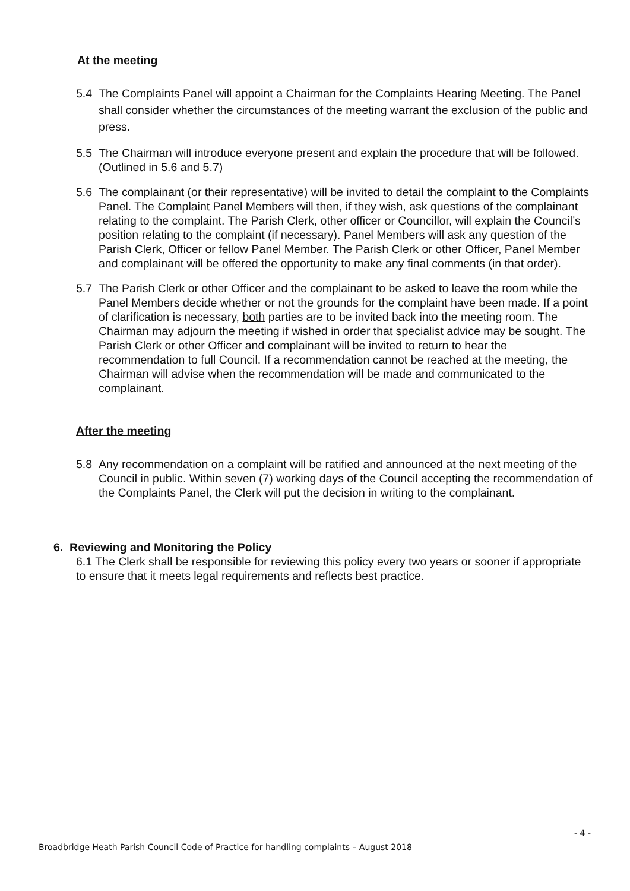At the meeting
5.4
The Complaints Panel will appoint a Chairman for the Complaints Hearing Meeting. The Panel shall consider whether the circumstances of the meeting warrant the exclusion of the public and press.
5.5 The Chairman will introduce everyone present and explain the procedure that will be followed. (Outlined in 5.6 and 5.7)
5.6 The complainant (or their representative) will be invited to detail the complaint to the Complaints Panel. The Complaint Panel Members will then, if they wish, ask questions of the complainant relating to the complaint. The Parish Clerk, other officer or Councillor, will explain the Council’s position relating to the complaint (if necessary). Panel Members will ask any question of the Parish Clerk, Officer or fellow Panel Member. The Parish Clerk or other Officer, Panel Member and complainant will be offered the opportunity to make any final comments (in that order).
5.7 The Parish Clerk or other Officer and the complainant to be asked to leave the room while the Panel Members decide whether or not the grounds for the complaint have been made. If a point of clarification is necessary, both parties are to be invited back into the meeting room. The Chairman may adjourn the meeting if wished in order that specialist advice may be sought. The Parish Clerk or other Officer and complainant will be invited to return to hear the recommendation to full Council. If a recommendation cannot be reached at the meeting, the Chairman will advise when the recommendation will be made and communicated to the complainant.
After the meeting
5.8 Any recommendation on a complaint will be ratified and announced at the next meeting of the Council in public. Within seven (7) working days of the Council accepting the recommendation of the Complaints Panel, the Clerk will put the decision in writing to the complainant.
6. Reviewing and Monitoring the Policy
6.1 The Clerk shall be responsible for reviewing this policy every two years or sooner if appropriate to ensure that it meets legal requirements and reflects best practice.
- 4 -
Broadbridge Heath Parish Council Code of Practice for handling complaints – August 2018